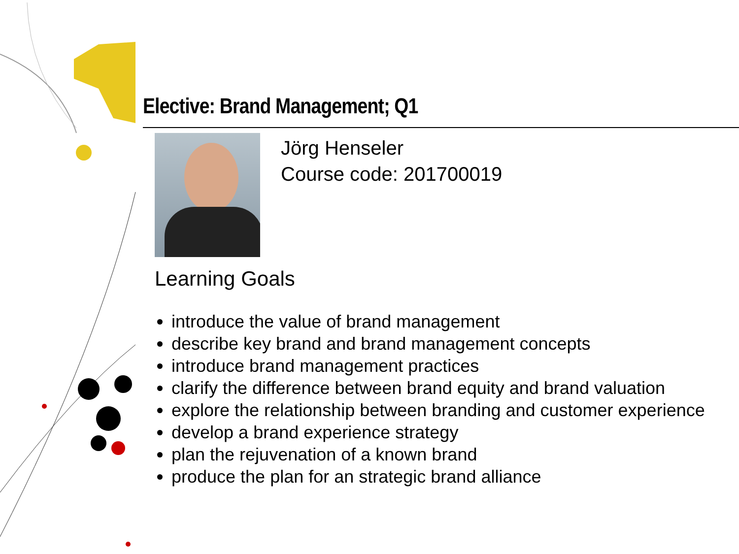Elective: Brand Management; Q1
Jörg Henseler
Course code: 201700019
Learning Goals
introduce the value of brand management
describe key brand and brand management concepts
introduce brand management practices
clarify the difference between brand equity and brand valuation
explore the relationship between branding and customer experience
develop a brand experience strategy
plan the rejuvenation of a known brand
produce the plan for an strategic brand alliance